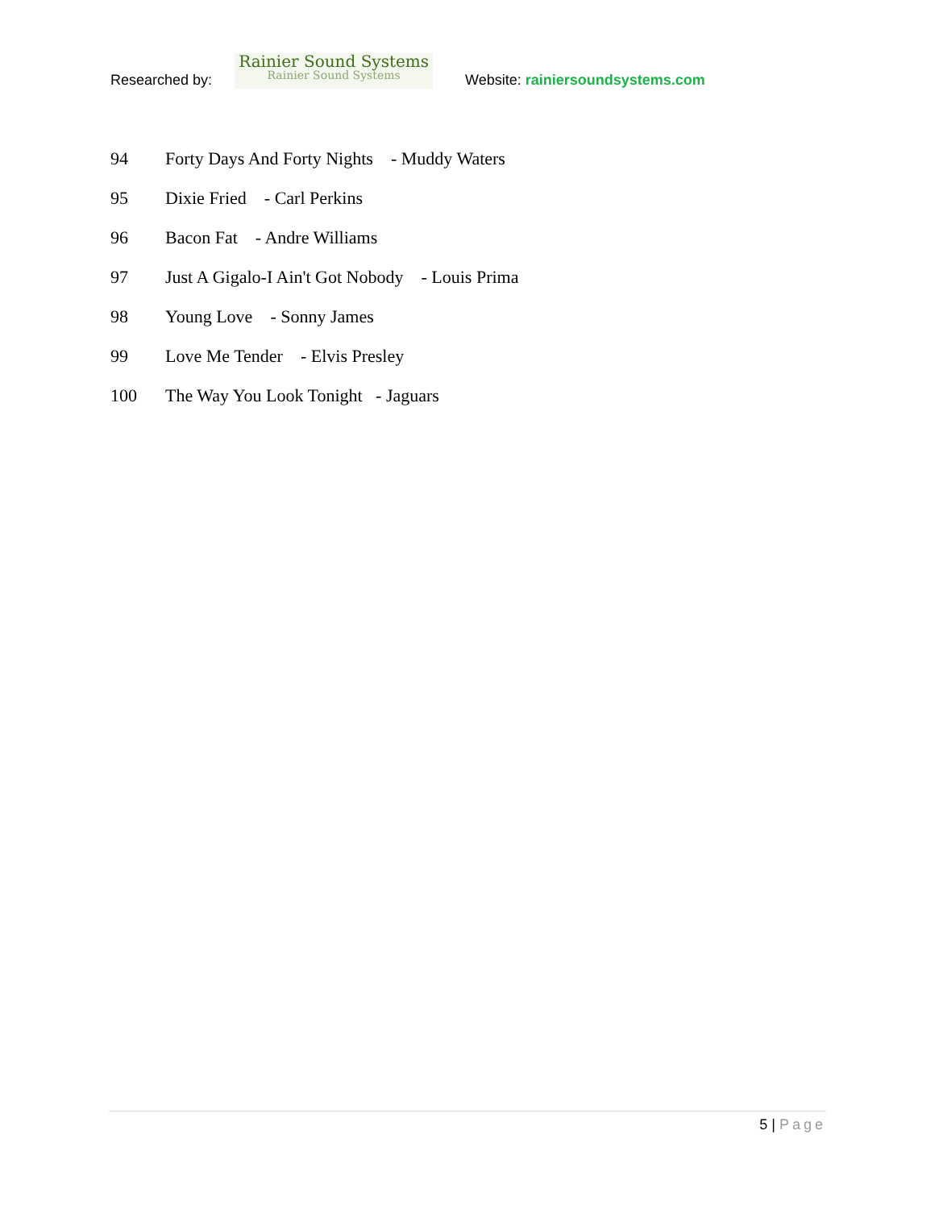Researched by:
Rainier Sound Systems
Rainier Sound Systems
Website: rainiersoundsystems.com
94 Forty Days And Forty Nights - Muddy Waters
95 Dixie Fried - Carl Perkins
96 Bacon Fat - Andre Williams
97 Just A Gigalo-I Ain't Got Nobody - Louis Prima
98 Young Love - Sonny James
99 Love Me Tender - Elvis Presley
100 The Way You Look Tonight - Jaguars
5 | Page